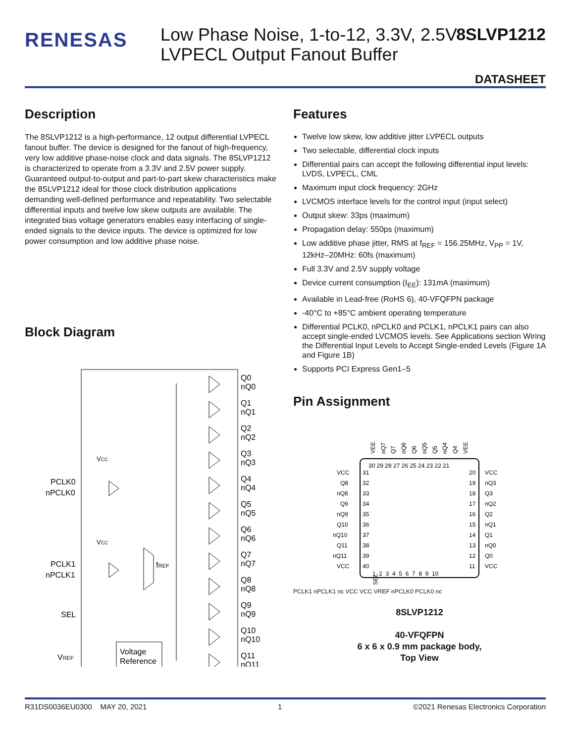RENESAS
Low Phase Noise, 1-to-12, 3.3V, 2.5V
LVPECL Output Fanout Buffer
8SLVP1212
DATASHEET
Description
The 8SLVP1212 is a high-performance, 12 output differential LVPECL fanout buffer. The device is designed for the fanout of high-frequency, very low additive phase-noise clock and data signals. The 8SLVP1212 is characterized to operate from a 3.3V and 2.5V power supply. Guaranteed output-to-output and part-to-part skew characteristics make the 8SLVP1212 ideal for those clock distribution applications demanding well-defined performance and repeatability. Two selectable differential inputs and twelve low skew outputs are available. The integrated bias voltage generators enables easy interfacing of single-ended signals to the device inputs. The device is optimized for low power consumption and low additive phase noise.
Block Diagram
Q0
nQ0
Q1
nQ1
Q2
nQ2
Q3
nQ3
Q4
nQ4
Q5
nQ5
Q6
nQ6
Q7
nQ7
Q8
nQ8
Q9
nQ9
Q10
nQ10
Q11
nQ11
PCLK0
nPCLK0
PCLK1
nPCLK1
SEL
VREF
fREF
VCC
VCC
Voltage
Reference
Features
Twelve low skew, low additive jitter LVPECL outputs
Two selectable, differential clock inputs
Differential pairs can accept the following differential input levels: LVDS, LVPECL, CML
Maximum input clock frequency: 2GHz
LVCMOS interface levels for the control input (input select)
Output skew: 33ps (maximum)
Propagation delay: 550ps (maximum)
Low additive phase jitter, RMS at f<sub>REF</sub> = 156.25MHz, V<sub>PP</sub> = 1V, 12kHz–20MHz: 60fs (maximum)
Full 3.3V and 2.5V supply voltage
Device current consumption (I<sub>EE</sub>): 131mA (maximum)
Available in Lead-free (RoHS 6), 40-VFQFPN package
-40°C to +85°C ambient operating temperature
Differential PCLK0, nPCLK0 and PCLK1, nPCLK1 pairs can also accept single-ended LVCMOS levels. See Applications section Wiring the Differential Input Levels to Accept Single-ended Levels (Figure 1A and Figure 1B)
Supports PCI Express Gen1–5
Pin Assignment
VEE
nQ7
Q7
nQ6
Q6
nQ5
Q5
nQ4
Q4
VEE
30 29 28 27 26 25 24 23 22 21
VCC
31
20
VCC
Q8
32
19
nQ3
nQ8
33
18
Q3
Q9
34
17
nQ2
nQ9
35
16
Q2
Q10
36
15
nQ1
nQ10
37
14
Q1
Q11
38
13
nQ0
nQ11
39
12
Q0
VCC
40
11
VCC
1 2 3 4 5 6 7 8 9 10
SEL
PCLK1 nPCLK1 nc VCC VCC VREF nPCLK0 PCLK0 nc
8SLVP1212
40-VFQFPN
6 x 6 x 0.9 mm package body,
Top View
R31DS0036EU0300 MAY 20, 2021 1 ©2021 Renesas Electronics Corporation